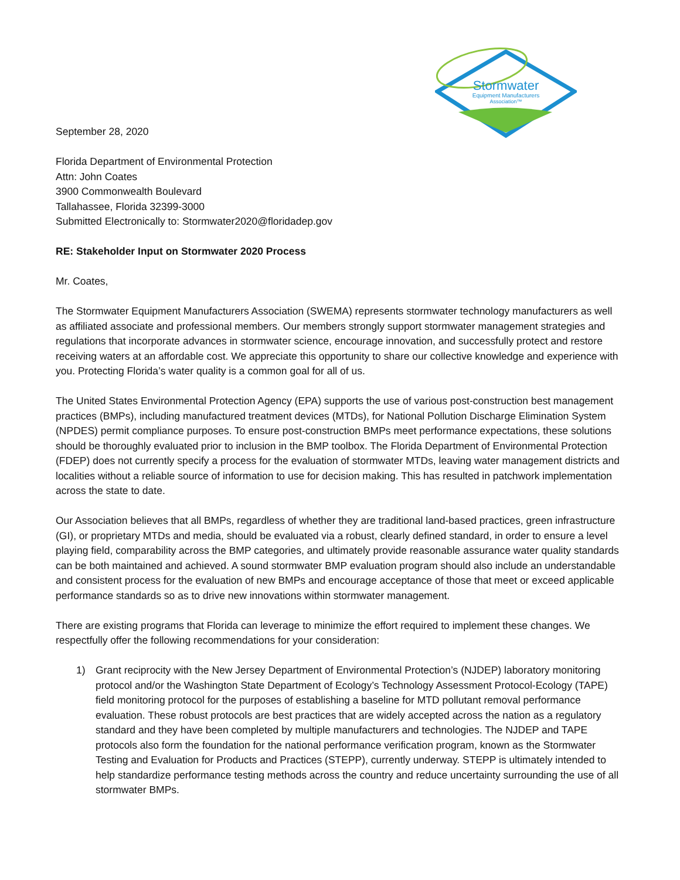Stormwater
Equipment Manufacturers
Association™
September 28, 2020
Florida Department of Environmental Protection
Attn: John Coates
3900 Commonwealth Boulevard
Tallahassee, Florida 32399-3000
Submitted Electronically to: Stormwater2020@floridadep.gov
RE: Stakeholder Input on Stormwater 2020 Process
Mr. Coates,
The Stormwater Equipment Manufacturers Association (SWEMA) represents stormwater technology manufacturers as well as affiliated associate and professional members. Our members strongly support stormwater management strategies and regulations that incorporate advances in stormwater science, encourage innovation, and successfully protect and restore receiving waters at an affordable cost. We appreciate this opportunity to share our collective knowledge and experience with you. Protecting Florida’s water quality is a common goal for all of us.
The United States Environmental Protection Agency (EPA) supports the use of various post-construction best management practices (BMPs), including manufactured treatment devices (MTDs), for National Pollution Discharge Elimination System (NPDES) permit compliance purposes. To ensure post-construction BMPs meet performance expectations, these solutions should be thoroughly evaluated prior to inclusion in the BMP toolbox. The Florida Department of Environmental Protection (FDEP) does not currently specify a process for the evaluation of stormwater MTDs, leaving water management districts and localities without a reliable source of information to use for decision making. This has resulted in patchwork implementation across the state to date.
Our Association believes that all BMPs, regardless of whether they are traditional land-based practices, green infrastructure (GI), or proprietary MTDs and media, should be evaluated via a robust, clearly defined standard, in order to ensure a level playing field, comparability across the BMP categories, and ultimately provide reasonable assurance water quality standards can be both maintained and achieved. A sound stormwater BMP evaluation program should also include an understandable and consistent process for the evaluation of new BMPs and encourage acceptance of those that meet or exceed applicable performance standards so as to drive new innovations within stormwater management.
There are existing programs that Florida can leverage to minimize the effort required to implement these changes. We respectfully offer the following recommendations for your consideration:
1) Grant reciprocity with the New Jersey Department of Environmental Protection’s (NJDEP) laboratory monitoring protocol and/or the Washington State Department of Ecology’s Technology Assessment Protocol-Ecology (TAPE) field monitoring protocol for the purposes of establishing a baseline for MTD pollutant removal performance evaluation. These robust protocols are best practices that are widely accepted across the nation as a regulatory standard and they have been completed by multiple manufacturers and technologies. The NJDEP and TAPE protocols also form the foundation for the national performance verification program, known as the Stormwater Testing and Evaluation for Products and Practices (STEPP), currently underway. STEPP is ultimately intended to help standardize performance testing methods across the country and reduce uncertainty surrounding the use of all stormwater BMPs.